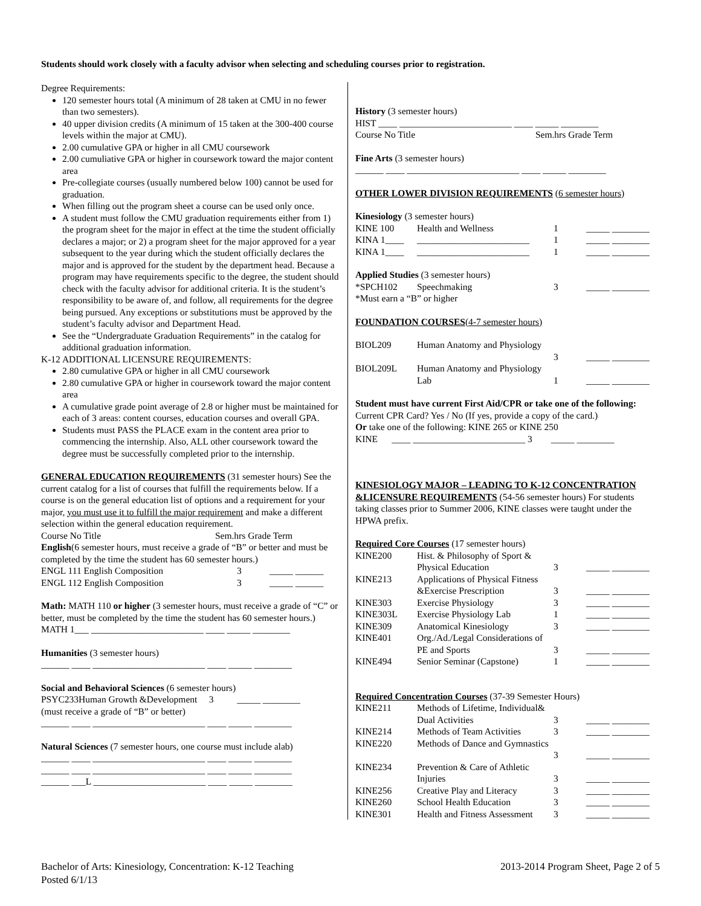Students should work closely with a faculty advisor when selecting and scheduling courses prior to registration.
Degree Requirements:
120 semester hours total (A minimum of 28 taken at CMU in no fewer than two semesters).
40 upper division credits (A minimum of 15 taken at the 300-400 course levels within the major at CMU).
2.00 cumulative GPA or higher in all CMU coursework
2.00 cumuliative GPA or higher in coursework toward the major content area
Pre-collegiate courses (usually numbered below 100) cannot be used for graduation.
When filling out the program sheet a course can be used only once.
A student must follow the CMU graduation requirements either from 1) the program sheet for the major in effect at the time the student officially declares a major; or 2) a program sheet for the major approved for a year subsequent to the year during which the student officially declares the major and is approved for the student by the department head. Because a program may have requirements specific to the degree, the student should check with the faculty advisor for additional criteria. It is the student’s responsibility to be aware of, and follow, all requirements for the degree being pursued. Any exceptions or substitutions must be approved by the student’s faculty advisor and Department Head.
See the “Undergraduate Graduation Requirements” in the catalog for additional graduation information.
K-12 ADDITIONAL LICENSURE REQUIREMENTS:
2.80 cumulative GPA or higher in all CMU coursework
2.80 cumulative GPA or higher in coursework toward the major content area
A cumulative grade point average of 2.8 or higher must be maintained for each of 3 areas: content courses, education courses and overall GPA.
Students must PASS the PLACE exam in the content area prior to commencing the internship. Also, ALL other coursework toward the degree must be successfully completed prior to the internship.
GENERAL EDUCATION REQUIREMENTS (31 semester hours) See the current catalog for a list of courses that fulfill the requirements below. If a course is on the general education list of options and a requirement for your major, you must use it to fulfill the major requirement and make a different selection within the general education requirement.
Course No Title Sem.hrs Grade Term
English(6 semester hours, must receive a grade of “B” or better and must be completed by the time the student has 60 semester hours.)
| ENGL 111 English Composition | 3 | _____ ______ |
| ENGL 112 English Composition | 3 | _____ ______ |
Math: MATH 110 or higher (3 semester hours, must receive a grade of “C” or better, must be completed by the time the student has 60 semester hours.)
MATH 1___ ________________________ ____ _____ ________
Humanities (3 semester hours)
______ ____ ________________________ ____ _____ ________
Social and Behavioral Sciences (6 semester hours)
PSYC233Human Growth &Development 3 _____ ________
(must receive a grade of “B” or better)
______ ____ ________________________ ____ _____ ________
Natural Sciences (7 semester hours, one course must include alab)
______ ____ ________________________ ____ _____ ________
______ ____ ________________________ ____ _____ ________
______ ___L ________________________ ____ _____ ________
History (3 semester hours)
HIST ____ ________________________ ____ _____ ________
Course No Title Sem.hrs Grade Term
Fine Arts (3 semester hours)
______ ____ ________________________ ____ _____ ________
OTHER LOWER DIVISION REQUIREMENTS (6 semester hours)
Kinesiology (3 semester hours)
| KINE 100 | Health and Wellness | 1 | _____ ________ |
| KINA 1____ | ________________________ | 1 | _____ ________ |
| KINA 1____ | ________________________ | 1 | _____ ________ |
Applied Studies (3 semester hours)
| *SPCH102 | Speechmaking | 3 | _____ ________ |
*Must earn a “B” or higher
FOUNDATION COURSES(4-7 semester hours)
| BIOL209 | Human Anatomy and Physiology | 3 | _____ ________ |
| BIOL209L | Human Anatomy and Physiology Lab | 1 | _____ ________ |
Student must have current First Aid/CPR or take one of the following:
Current CPR Card? Yes / No (If yes, provide a copy of the card.)
Or take one of the following: KINE 265 or KINE 250
KINE ____ ________________________ 3 _____ ________
KINESIOLOGY MAJOR – LEADING TO K-12 CONCENTRATION &LICENSURE REQUIREMENTS (54-56 semester hours) For students taking classes prior to Summer 2006, KINE classes were taught under the HPWA prefix.
Required Core Courses (17 semester hours)
| KINE200 | Hist. & Philosophy of Sport & Physical Education | 3 | _____ ________ |
| KINE213 | Applications of Physical Fitness &Exercise Prescription | 3 | _____ ________ |
| KINE303 | Exercise Physiology | 3 | _____ ________ |
| KINE303L | Exercise Physiology Lab | 1 | _____ ________ |
| KINE309 | Anatomical Kinesiology | 3 | _____ ________ |
| KINE401 | Org./Ad./Legal Considerations of PE and Sports | 3 | _____ ________ |
| KINE494 | Senior Seminar (Capstone) | 1 | _____ ________ |
Required Concentration Courses (37-39 Semester Hours)
| KINE211 | Methods of Lifetime, Individual& Dual Activities | 3 | _____ ________ |
| KINE214 | Methods of Team Activities | 3 | _____ ________ |
| KINE220 | Methods of Dance and Gymnastics | 3 | _____ ________ |
| KINE234 | Prevention & Care of Athletic Injuries | 3 | _____ ________ |
| KINE256 | Creative Play and Literacy | 3 | _____ ________ |
| KINE260 | School Health Education | 3 | _____ ________ |
| KINE301 | Health and Fitness Assessment | 3 | _____ ________ |
2013-2014 Program Sheet, Page 2 of 5 Bachelor of Arts: Kinesiology, Concentration: K-12 Teaching
Posted 6/1/13